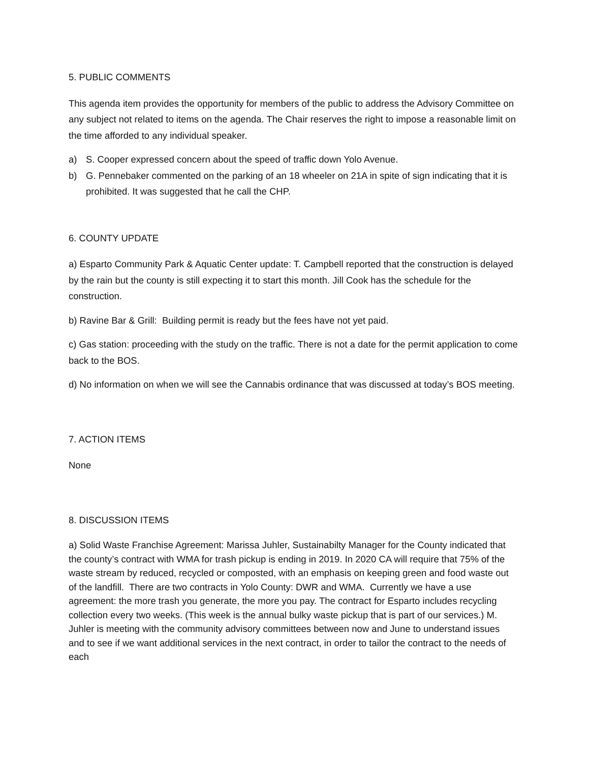5. PUBLIC COMMENTS
This agenda item provides the opportunity for members of the public to address the Advisory Committee on any subject not related to items on the agenda. The Chair reserves the right to impose a reasonable limit on the time afforded to any individual speaker.
a) S. Cooper expressed concern about the speed of traffic down Yolo Avenue.
b) G. Pennebaker commented on the parking of an 18 wheeler on 21A in spite of sign indicating that it is prohibited. It was suggested that he call the CHP.
6. COUNTY UPDATE
a) Esparto Community Park & Aquatic Center update: T. Campbell reported that the construction is delayed by the rain but the county is still expecting it to start this month. Jill Cook has the schedule for the construction.
b) Ravine Bar & Grill: Building permit is ready but the fees have not yet paid.
c) Gas station: proceeding with the study on the traffic. There is not a date for the permit application to come back to the BOS.
d) No information on when we will see the Cannabis ordinance that was discussed at today’s BOS meeting.
7. ACTION ITEMS
None
8. DISCUSSION ITEMS
a) Solid Waste Franchise Agreement: Marissa Juhler, Sustainabilty Manager for the County indicated that the county’s contract with WMA for trash pickup is ending in 2019. In 2020 CA will require that 75% of the waste stream by reduced, recycled or composted, with an emphasis on keeping green and food waste out of the landfill. There are two contracts in Yolo County: DWR and WMA. Currently we have a use agreement: the more trash you generate, the more you pay. The contract for Esparto includes recycling collection every two weeks. (This week is the annual bulky waste pickup that is part of our services.) M. Juhler is meeting with the community advisory committees between now and June to understand issues and to see if we want additional services in the next contract, in order to tailor the contract to the needs of each